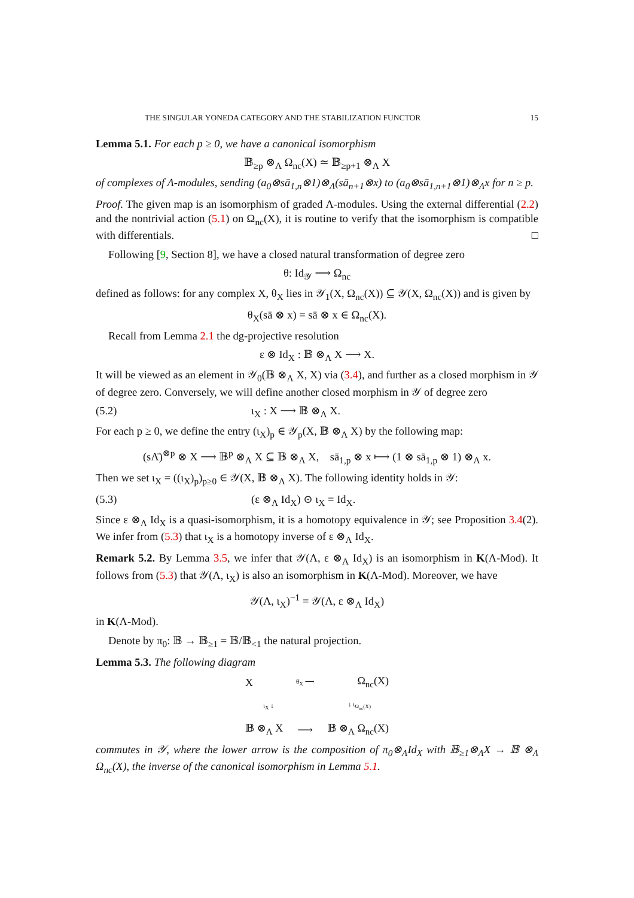THE SINGULAR YONEDA CATEGORY AND THE STABILIZATION FUNCTOR 15
Lemma 5.1. For each p ≥ 0, we have a canonical isomorphism
𝔹<sub>≥p</sub> ⊗<sub>Λ</sub> Ω<sub>nc</sub>(X) ≃ 𝔹<sub>≥p+1</sub> ⊗<sub>Λ</sub> X
of complexes of Λ-modules, sending (a<sub>0</sub>⊗sā<sub>1,n</sub>⊗1)⊗<sub>Λ</sub>(sā<sub>n+1</sub>⊗x) to (a<sub>0</sub>⊗sā<sub>1,n+1</sub>⊗1)⊗<sub>Λ</sub>x for n ≥ p.
Proof. The given map is an isomorphism of graded Λ-modules. Using the external differential (2.2) and the nontrivial action (5.1) on Ω<sub>nc</sub>(X), it is routine to verify that the isomorphism is compatible with differentials. □
Following [9, Section 8], we have a closed natural transformation of degree zero
θ: Id<sub>𝒴</sub> ⟶ Ω<sub>nc</sub>
defined as follows: for any complex X, θ<sub>X</sub> lies in 𝒴<sub>1</sub>(X, Ω<sub>nc</sub>(X)) ⊆ 𝒴(X, Ω<sub>nc</sub>(X)) and is given by
θ<sub>X</sub>(sā ⊗ x) = sā ⊗ x ∈ Ω<sub>nc</sub>(X).
Recall from Lemma 2.1 the dg-projective resolution
ε ⊗ Id<sub>X</sub> : 𝔹 ⊗<sub>Λ</sub> X ⟶ X.
It will be viewed as an element in 𝒴<sub>0</sub>(𝔹 ⊗<sub>Λ</sub> X, X) via (3.4), and further as a closed morphism in 𝒴 of degree zero. Conversely, we will define another closed morphism in 𝒴 of degree zero
(5.2) ι<sub>X</sub> : X ⟶ 𝔹 ⊗<sub>Λ</sub> X.
For each p ≥ 0, we define the entry (ι<sub>X</sub>)<sub>p</sub> ∈ 𝒴<sub>p</sub>(X, 𝔹 ⊗<sub>Λ</sub> X) by the following map:
(sΛ̄)<sup>⊗p</sup> ⊗ X ⟶ 𝔹<sup>p</sup> ⊗<sub>Λ</sub> X ⊆ 𝔹 ⊗<sub>Λ</sub> X, sā<sub>1,p</sub> ⊗ x ⟼ (1 ⊗ sā<sub>1,p</sub> ⊗ 1) ⊗<sub>Λ</sub> x.
Then we set ι<sub>X</sub> = ((ι<sub>X</sub>)<sub>p</sub>)<sub>p≥0</sub> ∈ 𝒴(X, 𝔹 ⊗<sub>Λ</sub> X). The following identity holds in 𝒴:
(5.3) (ε ⊗<sub>Λ</sub> Id<sub>X</sub>) ⊙ ι<sub>X</sub> = Id<sub>X</sub>.
Since ε ⊗<sub>Λ</sub> Id<sub>X</sub> is a quasi-isomorphism, it is a homotopy equivalence in 𝒴; see Proposition 3.4(2). We infer from (5.3) that ι<sub>X</sub> is a homotopy inverse of ε ⊗<sub>Λ</sub> Id<sub>X</sub>.
Remark 5.2. By Lemma 3.5, we infer that 𝒴(Λ, ε ⊗<sub>Λ</sub> Id<sub>X</sub>) is an isomorphism in K(Λ-Mod). It follows from (5.3) that 𝒴(Λ, ι<sub>X</sub>) is also an isomorphism in K(Λ-Mod). Moreover, we have
𝒴(Λ, ι<sub>X</sub>)<sup>−1</sup> = 𝒴(Λ, ε ⊗<sub>Λ</sub> Id<sub>X</sub>)
in K(Λ-Mod).
Denote by π<sub>0</sub>: 𝔹 → 𝔹<sub>≥1</sub> = 𝔹/𝔹<sub><1</sub> the natural projection.
Lemma 5.3. The following diagram
Xθ<sub>X</sub> ⟶ Ω<sub>nc</sub>(X)
ι<sub>X</sub> ↓ ↓ ι<sub>Ω<sub>nc</sub>(X)</sub>
𝔹 ⊗<sub>Λ</sub> X ⟶ 𝔹 ⊗<sub>Λ</sub> Ω<sub>nc</sub>(X)
commutes in 𝒴, where the lower arrow is the composition of π<sub>0</sub>⊗<sub>Λ</sub>Id<sub>X</sub> with 𝔹<sub>≥1</sub>⊗<sub>Λ</sub>X → 𝔹 ⊗<sub>Λ</sub> Ω<sub>nc</sub>(X), the inverse of the canonical isomorphism in Lemma 5.1.